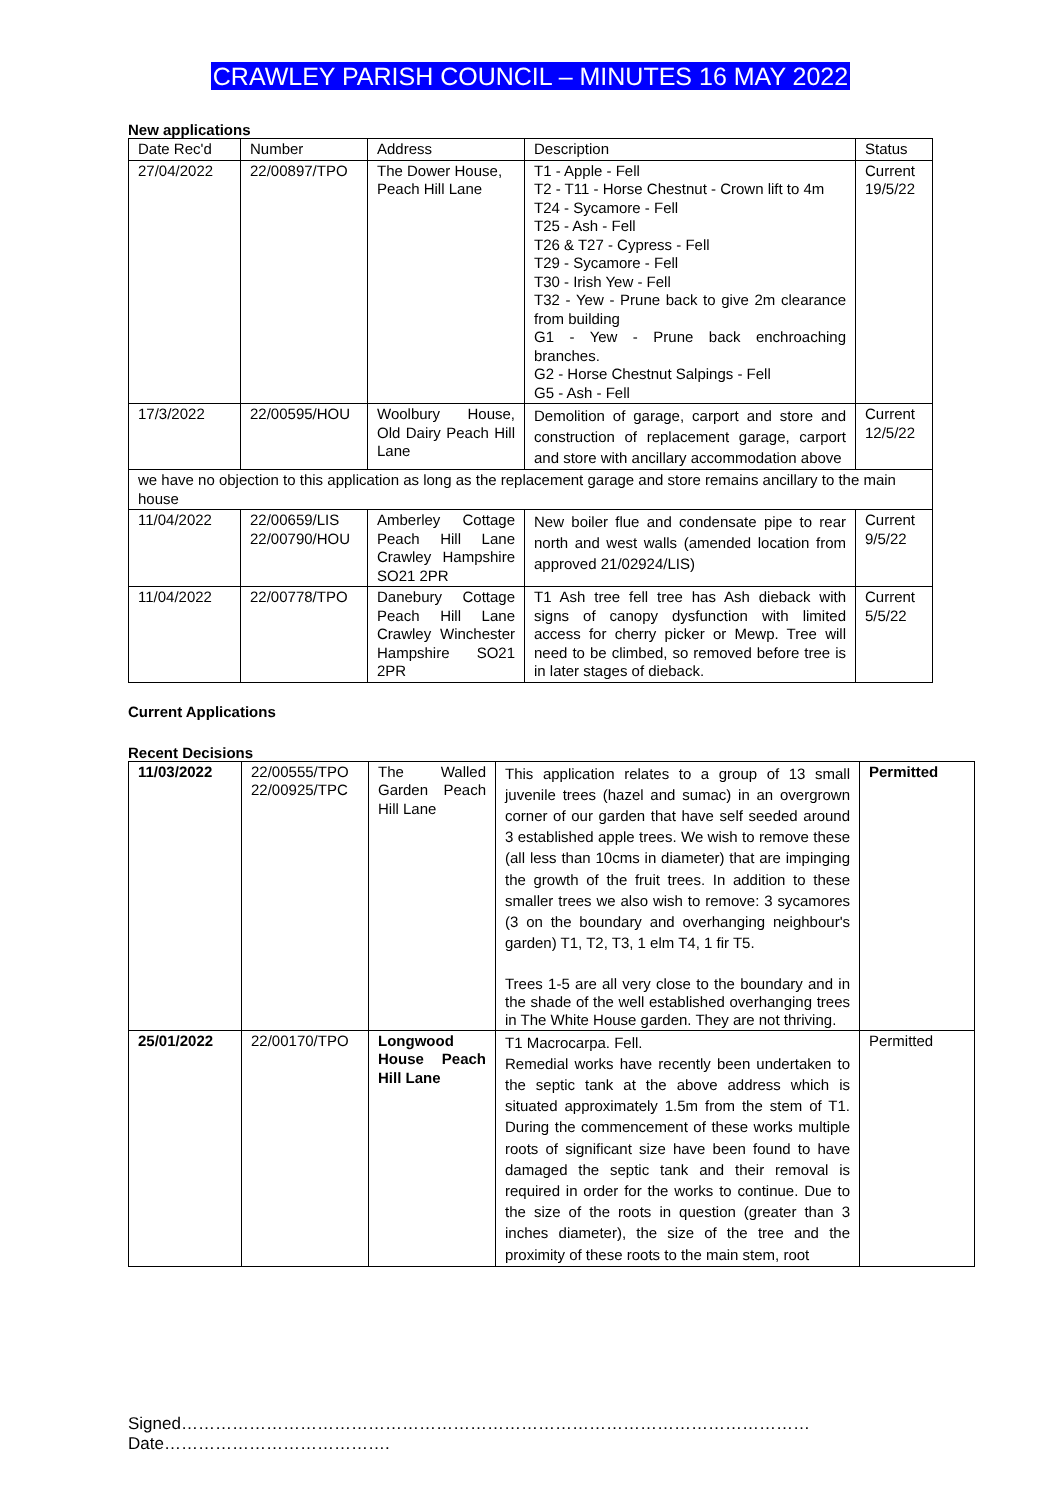CRAWLEY PARISH COUNCIL – MINUTES 16 MAY 2022
New applications
| Date Rec'd | Number | Address | Description | Status |
| --- | --- | --- | --- | --- |
| 27/04/2022 | 22/00897/TPO | The Dower House, Peach Hill Lane | T1 - Apple - Fell T2 - T11 - Horse Chestnut - Crown lift to 4m T24 - Sycamore - Fell T25 - Ash - Fell T26 & T27 - Cypress - Fell T29 - Sycamore - Fell T30 - Irish Yew - Fell T32 - Yew - Prune back to give 2m clearance from building G1 - Yew - Prune back enchroaching branches. G2 - Horse Chestnut Salpings - Fell G5 - Ash - Fell | Current 19/5/22 |
| 17/3/2022 | 22/00595/HOU | Woolbury House, Old Dairy Peach Hill Lane | Demolition of garage, carport and store and construction of replacement garage, carport and store with ancillary accommodation above | Current 12/5/22 |
| we have no objection to this application as long as the replacement garage and store remains ancillary to the main house | | | | |
| 11/04/2022 | 22/00659/LIS 22/00790/HOU | Amberley Cottage Peach Hill Lane Crawley Hampshire SO21 2PR | New boiler flue and condensate pipe to rear north and west walls (amended location from approved 21/02924/LIS) | Current 9/5/22 |
| 11/04/2022 | 22/00778/TPO | Danebury Cottage Peach Hill Lane Crawley Winchester Hampshire SO21 2PR | T1 Ash tree fell tree has Ash dieback with signs of canopy dysfunction with limited access for cherry picker or Mewp. Tree will need to be climbed, so removed before tree is in later stages of dieback. | Current 5/5/22 |
Current Applications
Recent Decisions
| 11/03/2022 | 22/00555/TPO 22/00925/TPC | The Walled Garden Peach Hill Lane | This application relates to a group of 13 small juvenile trees (hazel and sumac) in an overgrown corner of our garden that have self seeded around 3 established apple trees. We wish to remove these (all less than 10cms in diameter) that are impinging the growth of the fruit trees. In addition to these smaller trees we also wish to remove: 3 sycamores (3 on the boundary and overhanging neighbour's garden) T1, T2, T3, 1 elm T4, 1 fir T5. Trees 1-5 are all very close to the boundary and in the shade of the well established overhanging trees in The White House garden. They are not thriving. | Permitted |
| 25/01/2022 | 22/00170/TPO | Longwood House Peach Hill Lane | T1 Macrocarpa. Fell. Remedial works have recently been undertaken to the septic tank at the above address which is situated approximately 1.5m from the stem of T1. During the commencement of these works multiple roots of significant size have been found to have damaged the septic tank and their removal is required in order for the works to continue. Due to the size of the roots in question (greater than 3 inches diameter), the size of the tree and the proximity of these roots to the main stem, root | Permitted |
Signed…………………………………………………………………………………………………Date………………………………….